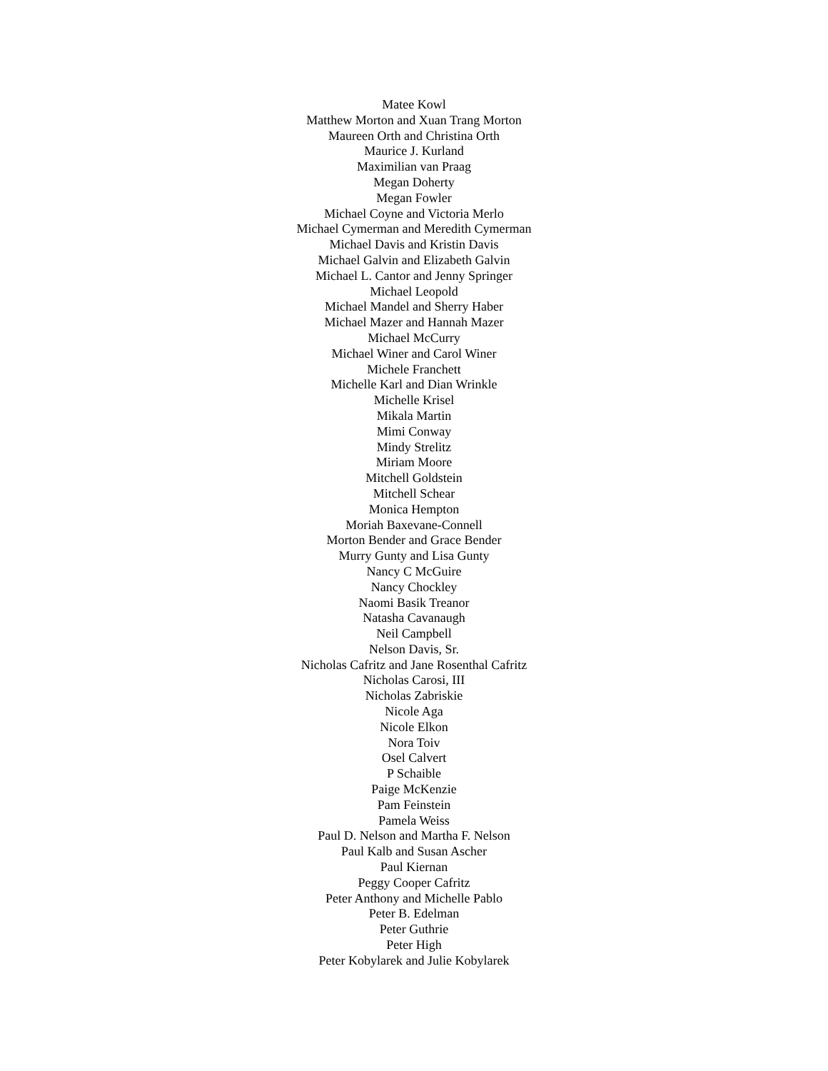Matee Kowl
Matthew Morton and Xuan Trang Morton
Maureen Orth and Christina Orth
Maurice J. Kurland
Maximilian van Praag
Megan Doherty
Megan Fowler
Michael Coyne and Victoria Merlo
Michael Cymerman and Meredith Cymerman
Michael Davis and Kristin Davis
Michael Galvin and Elizabeth Galvin
Michael L. Cantor and Jenny Springer
Michael Leopold
Michael Mandel and Sherry Haber
Michael Mazer and Hannah Mazer
Michael McCurry
Michael Winer and Carol Winer
Michele Franchett
Michelle Karl and Dian Wrinkle
Michelle Krisel
Mikala Martin
Mimi Conway
Mindy Strelitz
Miriam Moore
Mitchell Goldstein
Mitchell Schear
Monica Hempton
Moriah Baxevane-Connell
Morton Bender and Grace Bender
Murry Gunty and Lisa Gunty
Nancy C McGuire
Nancy Chockley
Naomi Basik Treanor
Natasha Cavanaugh
Neil Campbell
Nelson Davis, Sr.
Nicholas Cafritz and Jane Rosenthal Cafritz
Nicholas Carosi, III
Nicholas Zabriskie
Nicole Aga
Nicole Elkon
Nora Toiv
Osel Calvert
P Schaible
Paige McKenzie
Pam Feinstein
Pamela Weiss
Paul D. Nelson and Martha F. Nelson
Paul Kalb and Susan Ascher
Paul Kiernan
Peggy Cooper Cafritz
Peter Anthony and Michelle Pablo
Peter B. Edelman
Peter Guthrie
Peter High
Peter Kobylarek and Julie Kobylarek